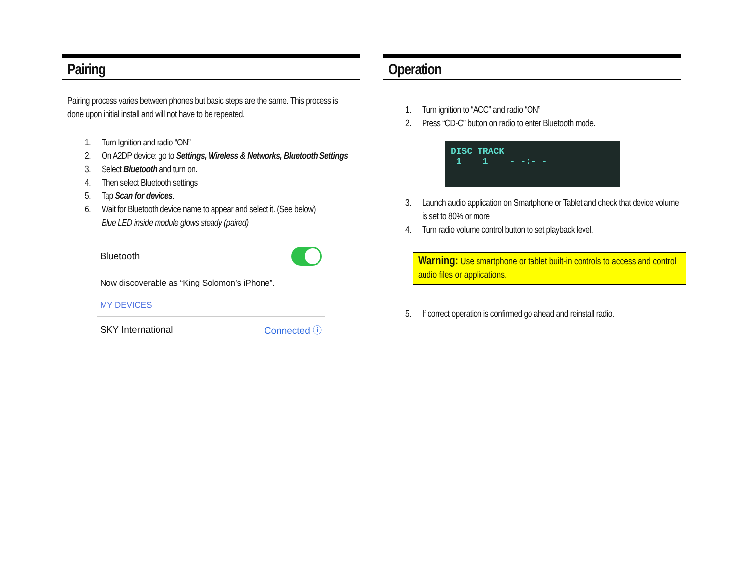Pairing
Pairing process varies between phones but basic steps are the same. This process is done upon initial install and will not have to be repeated.
1. Turn Ignition and radio “ON”
2. On A2DP device: go to Settings, Wireless & Networks, Bluetooth Settings
3. Select Bluetooth and turn on.
4. Then select Bluetooth settings
5. Tap Scan for devices.
6. Wait for Bluetooth device name to appear and select it. (See below)
Blue LED inside module glows steady (paired)
Bluetooth
Now discoverable as “King Solomon’s iPhone”.
MY DEVICES
SKY International Connected ⓘ
Operation
1. Turn ignition to “ACC” and radio “ON”
2. Press “CD-C” button on radio to enter Bluetooth mode.
DISC TRACK
1 1 - -:- -
3. Launch audio application on Smartphone or Tablet and check that device volume is set to 80% or more
4. Turn radio volume control button to set playback level.
Warning: Use smartphone or tablet built-in controls to access and control audio files or applications.
5. If correct operation is confirmed go ahead and reinstall radio.